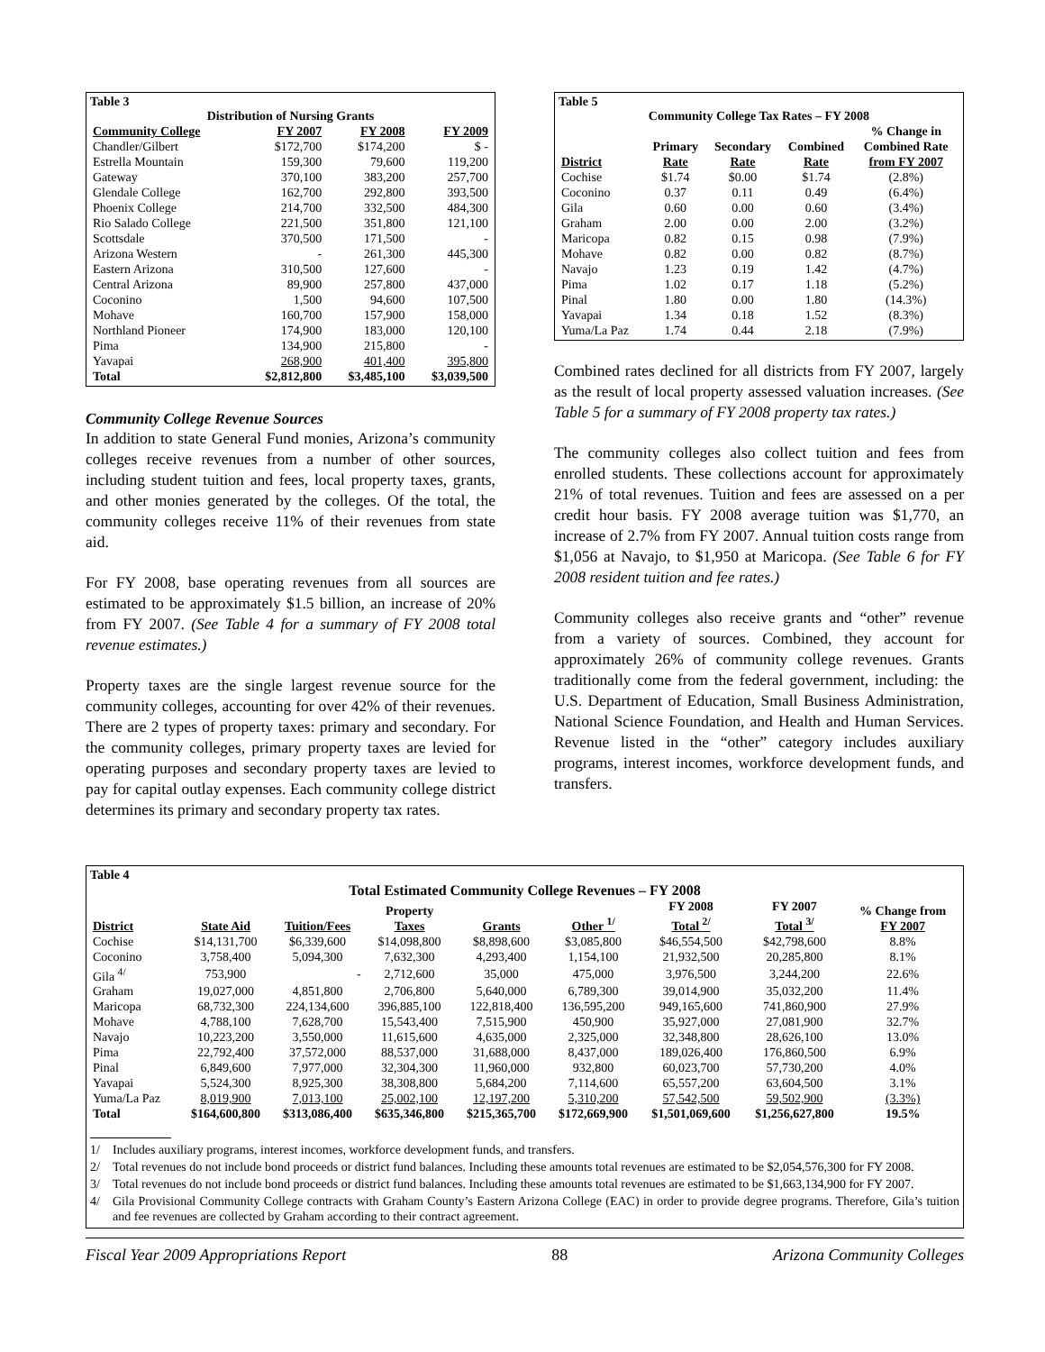Table 3
Distribution of Nursing Grants
| Community College | FY 2007 | FY 2008 | FY 2009 |
| --- | --- | --- | --- |
| Chandler/Gilbert | $172,700 | $174,200 | $ - |
| Estrella Mountain | 159,300 | 79,600 | 119,200 |
| Gateway | 370,100 | 383,200 | 257,700 |
| Glendale College | 162,700 | 292,800 | 393,500 |
| Phoenix College | 214,700 | 332,500 | 484,300 |
| Rio Salado College | 221,500 | 351,800 | 121,100 |
| Scottsdale | 370,500 | 171,500 | - |
| Arizona Western | - | 261,300 | 445,300 |
| Eastern Arizona | 310,500 | 127,600 | - |
| Central Arizona | 89,900 | 257,800 | 437,000 |
| Coconino | 1,500 | 94,600 | 107,500 |
| Mohave | 160,700 | 157,900 | 158,000 |
| Northland Pioneer | 174,900 | 183,000 | 120,100 |
| Pima | 134,900 | 215,800 | - |
| Yavapai | 268,900 | 401,400 | 395,800 |
| Total | $2,812,800 | $3,485,100 | $3,039,500 |
Community College Revenue Sources
In addition to state General Fund monies, Arizona’s community colleges receive revenues from a number of other sources, including student tuition and fees, local property taxes, grants, and other monies generated by the colleges. Of the total, the community colleges receive 11% of their revenues from state aid.
For FY 2008, base operating revenues from all sources are estimated to be approximately $1.5 billion, an increase of 20% from FY 2007. (See Table 4 for a summary of FY 2008 total revenue estimates.)
Property taxes are the single largest revenue source for the community colleges, accounting for over 42% of their revenues. There are 2 types of property taxes: primary and secondary. For the community colleges, primary property taxes are levied for operating purposes and secondary property taxes are levied to pay for capital outlay expenses. Each community college district determines its primary and secondary property tax rates.
Table 5
Community College Tax Rates – FY 2008
| District | Primary Rate | Secondary Rate | Combined Rate | % Change in Combined Rate from FY 2007 |
| --- | --- | --- | --- | --- |
| Cochise | $1.74 | $0.00 | $1.74 | (2.8%) |
| Coconino | 0.37 | 0.11 | 0.49 | (6.4%) |
| Gila | 0.60 | 0.00 | 0.60 | (3.4%) |
| Graham | 2.00 | 0.00 | 2.00 | (3.2%) |
| Maricopa | 0.82 | 0.15 | 0.98 | (7.9%) |
| Mohave | 0.82 | 0.00 | 0.82 | (8.7%) |
| Navajo | 1.23 | 0.19 | 1.42 | (4.7%) |
| Pima | 1.02 | 0.17 | 1.18 | (5.2%) |
| Pinal | 1.80 | 0.00 | 1.80 | (14.3%) |
| Yavapai | 1.34 | 0.18 | 1.52 | (8.3%) |
| Yuma/La Paz | 1.74 | 0.44 | 2.18 | (7.9%) |
Combined rates declined for all districts from FY 2007, largely as the result of local property assessed valuation increases. (See Table 5 for a summary of FY 2008 property tax rates.)
The community colleges also collect tuition and fees from enrolled students. These collections account for approximately 21% of total revenues. Tuition and fees are assessed on a per credit hour basis. FY 2008 average tuition was $1,770, an increase of 2.7% from FY 2007. Annual tuition costs range from $1,056 at Navajo, to $1,950 at Maricopa. (See Table 6 for FY 2008 resident tuition and fee rates.)
Community colleges also receive grants and “other” revenue from a variety of sources. Combined, they account for approximately 26% of community college revenues. Grants traditionally come from the federal government, including: the U.S. Department of Education, Small Business Administration, National Science Foundation, and Health and Human Services. Revenue listed in the “other” category includes auxiliary programs, interest incomes, workforce development funds, and transfers.
Table 4
Total Estimated Community College Revenues – FY 2008
| District | State Aid | Tuition/Fees | Property Taxes | Grants | Other <sup>1/</sup> | FY 2008 Total <sup>2/</sup> | FY 2007 Total <sup>3/</sup> | % Change from FY 2007 |
| --- | --- | --- | --- | --- | --- | --- | --- | --- |
| Cochise | $14,131,700 | $6,339,600 | $14,098,800 | $8,898,600 | $3,085,800 | $46,554,500 | $42,798,600 | 8.8% |
| Coconino | 3,758,400 | 5,094,300 | 7,632,300 | 4,293,400 | 1,154,100 | 21,932,500 | 20,285,800 | 8.1% |
| Gila <sup>4/</sup> | 753,900 | - | 2,712,600 | 35,000 | 475,000 | 3,976,500 | 3,244,200 | 22.6% |
| Graham | 19,027,000 | 4,851,800 | 2,706,800 | 5,640,000 | 6,789,300 | 39,014,900 | 35,032,200 | 11.4% |
| Maricopa | 68,732,300 | 224,134,600 | 396,885,100 | 122,818,400 | 136,595,200 | 949,165,600 | 741,860,900 | 27.9% |
| Mohave | 4,788,100 | 7,628,700 | 15,543,400 | 7,515,900 | 450,900 | 35,927,000 | 27,081,900 | 32.7% |
| Navajo | 10,223,200 | 3,550,000 | 11,615,600 | 4,635,000 | 2,325,000 | 32,348,800 | 28,626,100 | 13.0% |
| Pima | 22,792,400 | 37,572,000 | 88,537,000 | 31,688,000 | 8,437,000 | 189,026,400 | 176,860,500 | 6.9% |
| Pinal | 6,849,600 | 7,977,000 | 32,304,300 | 11,960,000 | 932,800 | 60,023,700 | 57,730,200 | 4.0% |
| Yavapai | 5,524,300 | 8,925,300 | 38,308,800 | 5,684,200 | 7,114,600 | 65,557,200 | 63,604,500 | 3.1% |
| Yuma/La Paz | 8,019,900 | 7,013,100 | 25,002,100 | 12,197,200 | 5,310,200 | 57,542,500 | 59,502,900 | (3.3%) |
| Total | $164,600,800 | $313,086,400 | $635,346,800 | $215,365,700 | $172,669,900 | $1,501,069,600 | $1,256,627,800 | 19.5% |
1/ Includes auxiliary programs, interest incomes, workforce development funds, and transfers.
2/ Total revenues do not include bond proceeds or district fund balances. Including these amounts total revenues are estimated to be $2,054,576,300 for FY 2008.
3/ Total revenues do not include bond proceeds or district fund balances. Including these amounts total revenues are estimated to be $1,663,134,900 for FY 2007.
4/ Gila Provisional Community College contracts with Graham County’s Eastern Arizona College (EAC) in order to provide degree programs. Therefore, Gila’s tuition and fee revenues are collected by Graham according to their contract agreement.
Fiscal Year 2009 Appropriations Report 88 Arizona Community Colleges